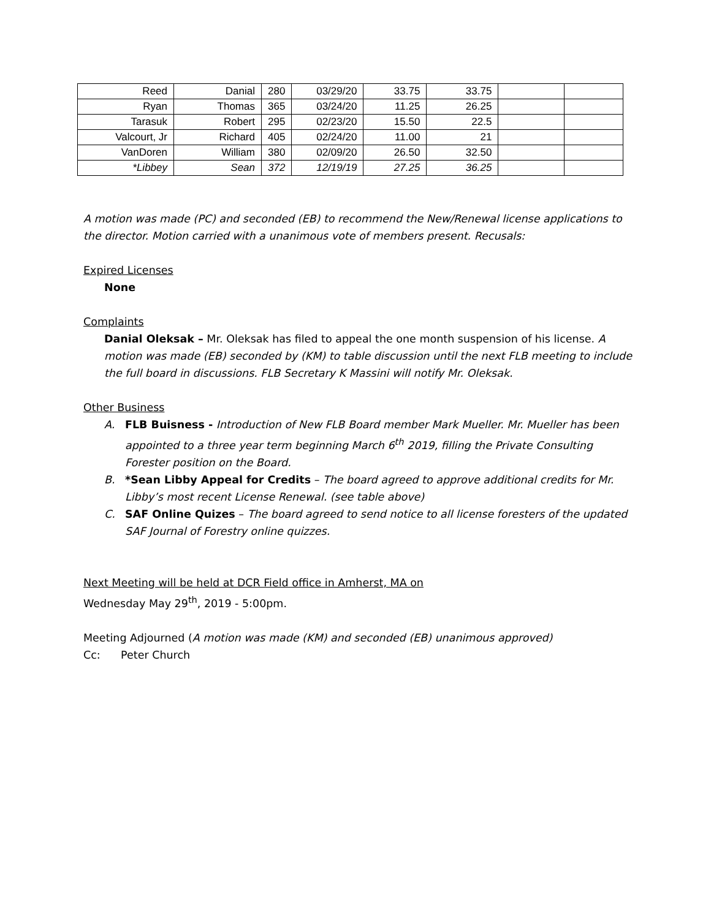| Reed | Danial | 280 | 03/29/20 | 33.75 | 33.75 | | |
| Ryan | Thomas | 365 | 03/24/20 | 11.25 | 26.25 | | |
| Tarasuk | Robert | 295 | 02/23/20 | 15.50 | 22.5 | | |
| Valcourt, Jr | Richard | 405 | 02/24/20 | 11.00 | 21 | | |
| VanDoren | William | 380 | 02/09/20 | 26.50 | 32.50 | | |
| *Libbey | Sean | 372 | 12/19/19 | 27.25 | 36.25 | | |
A motion was made (PC) and seconded (EB) to recommend the New/Renewal license applications to the director. Motion carried with a unanimous vote of members present. Recusals:
Expired Licenses
None
Complaints
Danial Oleksak – Mr. Oleksak has filed to appeal the one month suspension of his license. A motion was made (EB) seconded by (KM) to table discussion until the next FLB meeting to include the full board in discussions. FLB Secretary K Massini will notify Mr. Oleksak.
Other Business
A. FLB Buisness - Introduction of New FLB Board member Mark Mueller. Mr. Mueller has been appointed to a three year term beginning March 6<sup>th</sup> 2019, filling the Private Consulting Forester position on the Board.
B. *Sean Libby Appeal for Credits – The board agreed to approve additional credits for Mr. Libby’s most recent License Renewal. (see table above)
C. SAF Online Quizes – The board agreed to send notice to all license foresters of the updated SAF Journal of Forestry online quizzes.
Next Meeting will be held at DCR Field office in Amherst, MA on
Wednesday May 29<sup>th</sup>, 2019 - 5:00pm.
Meeting Adjourned (A motion was made (KM) and seconded (EB) unanimous approved)
Cc: Peter Church